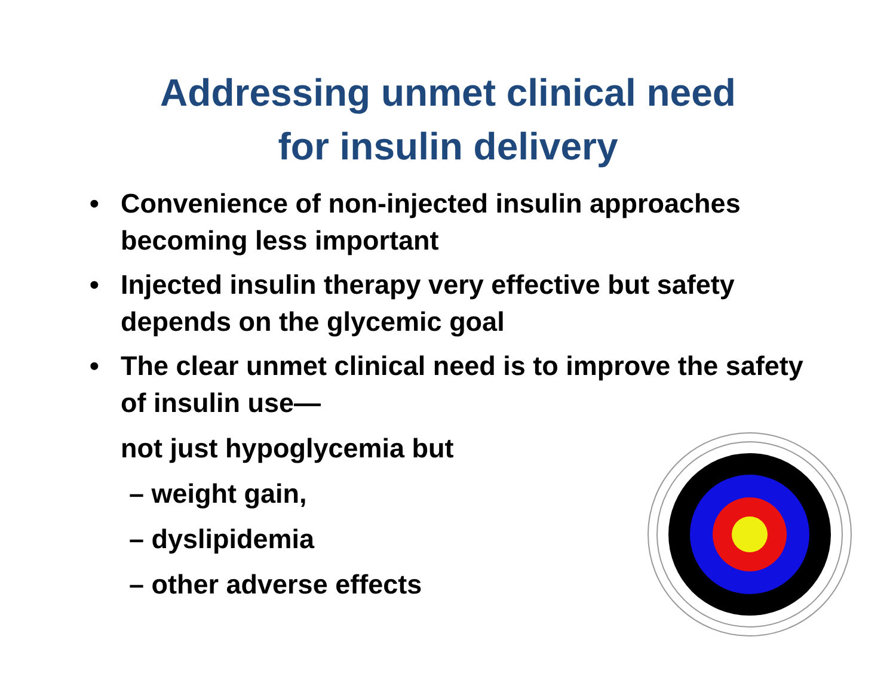Addressing unmet clinical need
for insulin delivery
• Convenience of non-injected insulin approaches becoming less important
• Injected insulin therapy very effective but safety depends on the glycemic goal
• The clear unmet clinical need is to improve the safety of insulin use—
not just hypoglycemia but
– weight gain,
– dyslipidemia
– other adverse effects